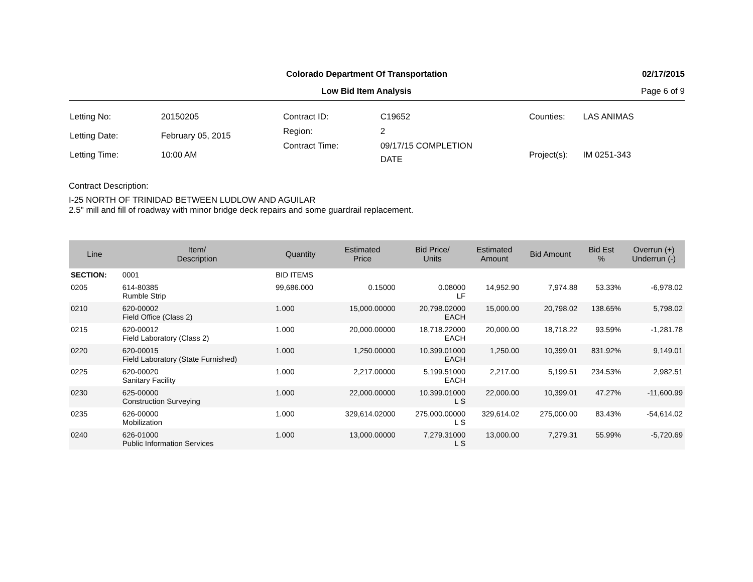Colorado Department Of Transportation 02/17/2015
Low Bid Item Analysis Page 6 of 9
| Letting No: | 20150205 |
| Letting Date: | February 05, 2015 |
| Letting Time: | 10:00 AM |
| Contract ID: | C19652 |
| Region: | 2 |
| Contract Time: | 09/17/15 COMPLETION DATE |
| Counties: | LAS ANIMAS |
| Project(s): | IM 0251-343 |
Contract Description:
I-25 NORTH OF TRINIDAD BETWEEN LUDLOW AND AGUILAR
2.5" mill and fill of roadway with minor bridge deck repairs and some guardrail replacement.
| Line | Item/ Description | Quantity | Estimated Price | Bid Price/ Units | Estimated Amount | Bid Amount | Bid Est % | Overrun (+) Underrun (-) |
| --- | --- | --- | --- | --- | --- | --- | --- | --- |
| SECTION: | 0001 | BID ITEMS | | | | | | |
| 0205 | 614-80385 Rumble Strip | 99,686.000 | 0.15000 | 0.08000 LF | 14,952.90 | 7,974.88 | 53.33% | -6,978.02 |
| 0210 | 620-00002 Field Office (Class 2) | 1.000 | 15,000.00000 | 20,798.02000 EACH | 15,000.00 | 20,798.02 | 138.65% | 5,798.02 |
| 0215 | 620-00012 Field Laboratory (Class 2) | 1.000 | 20,000.00000 | 18,718.22000 EACH | 20,000.00 | 18,718.22 | 93.59% | -1,281.78 |
| 0220 | 620-00015 Field Laboratory (State Furnished) | 1.000 | 1,250.00000 | 10,399.01000 EACH | 1,250.00 | 10,399.01 | 831.92% | 9,149.01 |
| 0225 | 620-00020 Sanitary Facility | 1.000 | 2,217.00000 | 5,199.51000 EACH | 2,217.00 | 5,199.51 | 234.53% | 2,982.51 |
| 0230 | 625-00000 Construction Surveying | 1.000 | 22,000.00000 | 10,399.01000 L S | 22,000.00 | 10,399.01 | 47.27% | -11,600.99 |
| 0235 | 626-00000 Mobilization | 1.000 | 329,614.02000 | 275,000.00000 L S | 329,614.02 | 275,000.00 | 83.43% | -54,614.02 |
| 0240 | 626-01000 Public Information Services | 1.000 | 13,000.00000 | 7,279.31000 L S | 13,000.00 | 7,279.31 | 55.99% | -5,720.69 |